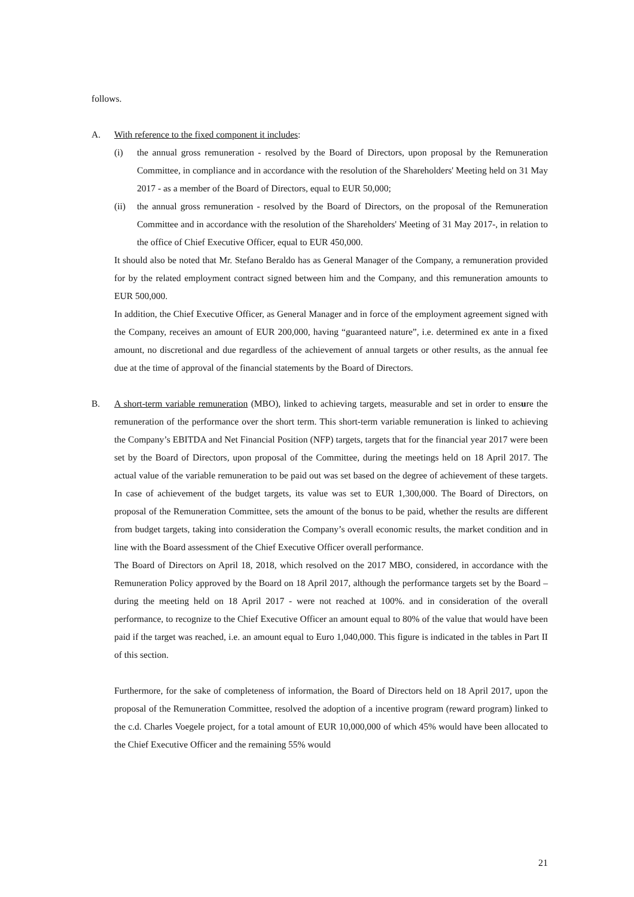follows.
A. With reference to the fixed component it includes:
(i) the annual gross remuneration - resolved by the Board of Directors, upon proposal by the Remuneration Committee, in compliance and in accordance with the resolution of the Shareholders' Meeting held on 31 May 2017 - as a member of the Board of Directors, equal to EUR 50,000;
(ii) the annual gross remuneration - resolved by the Board of Directors, on the proposal of the Remuneration Committee and in accordance with the resolution of the Shareholders' Meeting of 31 May 2017-, in relation to the office of Chief Executive Officer, equal to EUR 450,000.
It should also be noted that Mr. Stefano Beraldo has as General Manager of the Company, a remuneration provided for by the related employment contract signed between him and the Company, and this remuneration amounts to EUR 500,000.
In addition, the Chief Executive Officer, as General Manager and in force of the employment agreement signed with the Company, receives an amount of EUR 200,000, having “guaranteed nature”, i.e. determined ex ante in a fixed amount, no discretional and due regardless of the achievement of annual targets or other results, as the annual fee due at the time of approval of the financial statements by the Board of Directors.
B. A short-term variable remuneration (MBO), linked to achieving targets, measurable and set in order to ensure the remuneration of the performance over the short term. This short-term variable remuneration is linked to achieving the Company’s EBITDA and Net Financial Position (NFP) targets, targets that for the financial year 2017 were been set by the Board of Directors, upon proposal of the Committee, during the meetings held on 18 April 2017. The actual value of the variable remuneration to be paid out was set based on the degree of achievement of these targets. In case of achievement of the budget targets, its value was set to EUR 1,300,000. The Board of Directors, on proposal of the Remuneration Committee, sets the amount of the bonus to be paid, whether the results are different from budget targets, taking into consideration the Company’s overall economic results, the market condition and in line with the Board assessment of the Chief Executive Officer overall performance.
The Board of Directors on April 18, 2018, which resolved on the 2017 MBO, considered, in accordance with the Remuneration Policy approved by the Board on 18 April 2017, although the performance targets set by the Board – during the meeting held on 18 April 2017 - were not reached at 100%. and in consideration of the overall performance, to recognize to the Chief Executive Officer an amount equal to 80% of the value that would have been paid if the target was reached, i.e. an amount equal to Euro 1,040,000. This figure is indicated in the tables in Part II of this section.
Furthermore, for the sake of completeness of information, the Board of Directors held on 18 April 2017, upon the proposal of the Remuneration Committee, resolved the adoption of a incentive program (reward program) linked to the c.d. Charles Voegele project, for a total amount of EUR 10,000,000 of which 45% would have been allocated to the Chief Executive Officer and the remaining 55% would
21